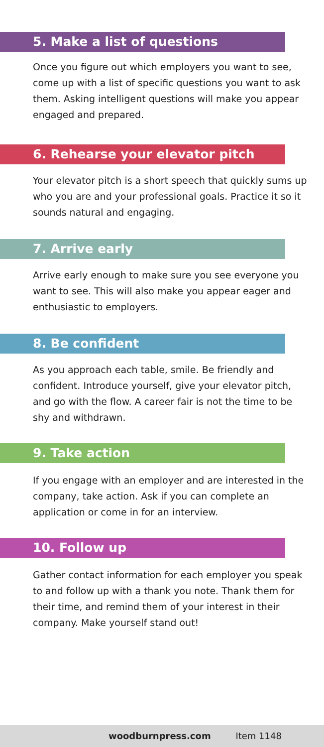5. Make a list of questions
Once you figure out which employers you want to see, come up with a list of specific questions you want to ask them. Asking intelligent questions will make you appear engaged and prepared.
6. Rehearse your elevator pitch
Your elevator pitch is a short speech that quickly sums up who you are and your professional goals. Practice it so it sounds natural and engaging.
7. Arrive early
Arrive early enough to make sure you see everyone you want to see. This will also make you appear eager and enthusiastic to employers.
8. Be confident
As you approach each table, smile. Be friendly and confident. Introduce yourself, give your elevator pitch, and go with the flow. A career fair is not the time to be shy and withdrawn.
9. Take action
If you engage with an employer and are interested in the company, take action. Ask if you can complete an application or come in for an interview.
10. Follow up
Gather contact information for each employer you speak to and follow up with a thank you note. Thank them for their time, and remind them of your interest in their company. Make yourself stand out!
woodburnpress.com Item 1148